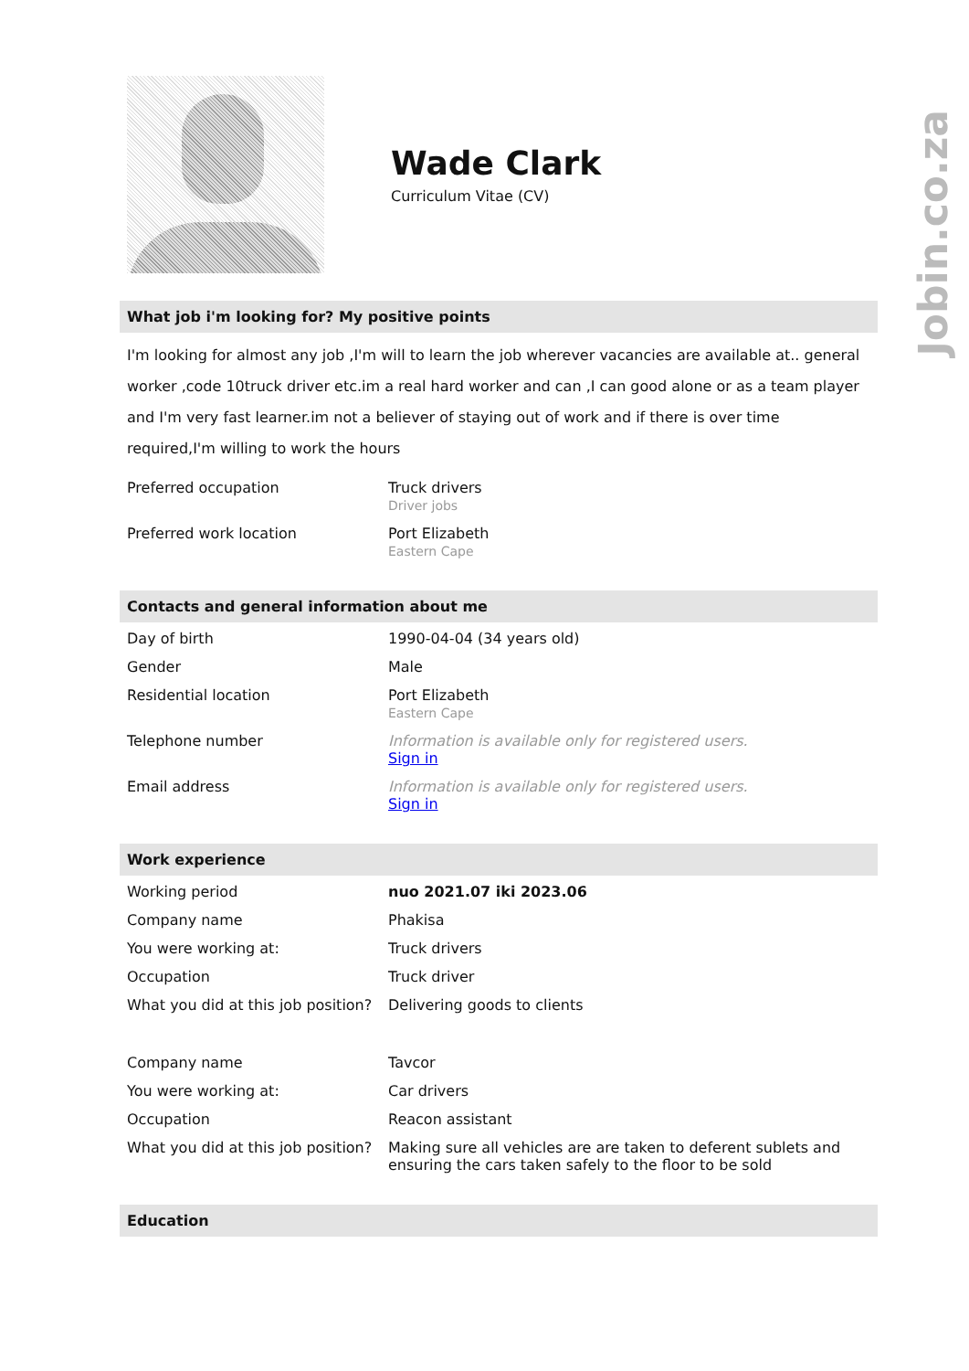Jobin.co.za
Wade Clark
Curriculum Vitae (CV)
What job i'm looking for? My positive points
I'm looking for almost any job ,I'm will to learn the job wherever vacancies are available at.. general worker ,code 10truck driver etc.im a real hard worker and can ,I can good alone or as a team player and I'm very fast learner.im not a believer of staying out of work and if there is over time required,I'm willing to work the hours
| Preferred occupation | Truck drivers Driver jobs |
| Preferred work location | Port Elizabeth Eastern Cape |
Contacts and general information about me
| Day of birth | 1990-04-04 (34 years old) |
| Gender | Male |
| Residential location | Port Elizabeth Eastern Cape |
| Telephone number | Information is available only for registered users. Sign in |
| Email address | Information is available only for registered users. Sign in |
Work experience
| Working period | nuo 2021.07 iki 2023.06 |
| Company name | Phakisa |
| You were working at: | Truck drivers |
| Occupation | Truck driver |
| What you did at this job position? | Delivering goods to clients |
| Company name | Tavcor |
| You were working at: | Car drivers |
| Occupation | Reacon assistant |
| What you did at this job position? | Making sure all vehicles are are taken to deferent sublets and ensuring the cars taken safely to the floor to be sold |
Education